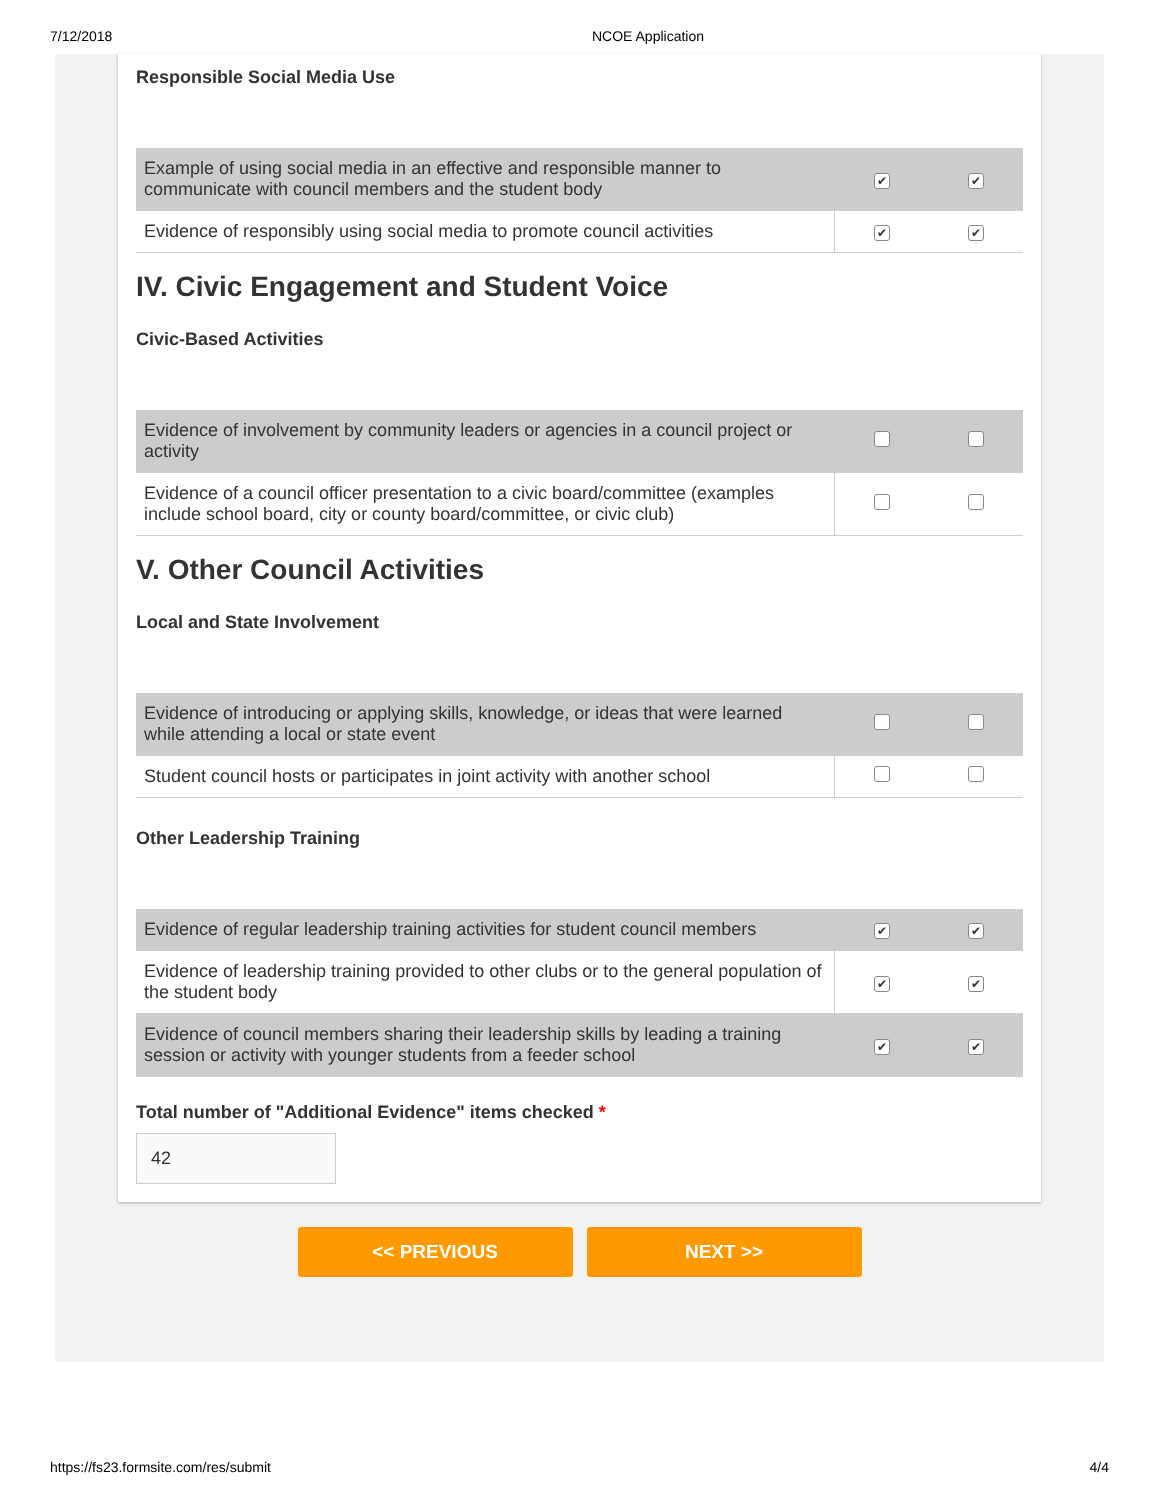7/12/2018 NCOE Application
Responsible Social Media Use
| Example of using social media in an effective and responsible manner to communicate with council members and the student body | ✔ | ✔ |
| Evidence of responsibly using social media to promote council activities | ✔ | ✔ |
IV. Civic Engagement and Student Voice
Civic-Based Activities
| Evidence of involvement by community leaders or agencies in a council project or activity | | |
| Evidence of a council officer presentation to a civic board/committee (examples include school board, city or county board/committee, or civic club) | | |
V. Other Council Activities
Local and State Involvement
| Evidence of introducing or applying skills, knowledge, or ideas that were learned while attending a local or state event | | |
| Student council hosts or participates in joint activity with another school | | |
Other Leadership Training
| Evidence of regular leadership training activities for student council members | ✔ | ✔ |
| Evidence of leadership training provided to other clubs or to the general population of the student body | ✔ | ✔ |
| Evidence of council members sharing their leadership skills by leading a training session or activity with younger students from a feeder school | ✔ | ✔ |
Total number of "Additional Evidence" items checked *
42
<< PREVIOUS NEXT >>
https://fs23.formsite.com/res/submit 4/4